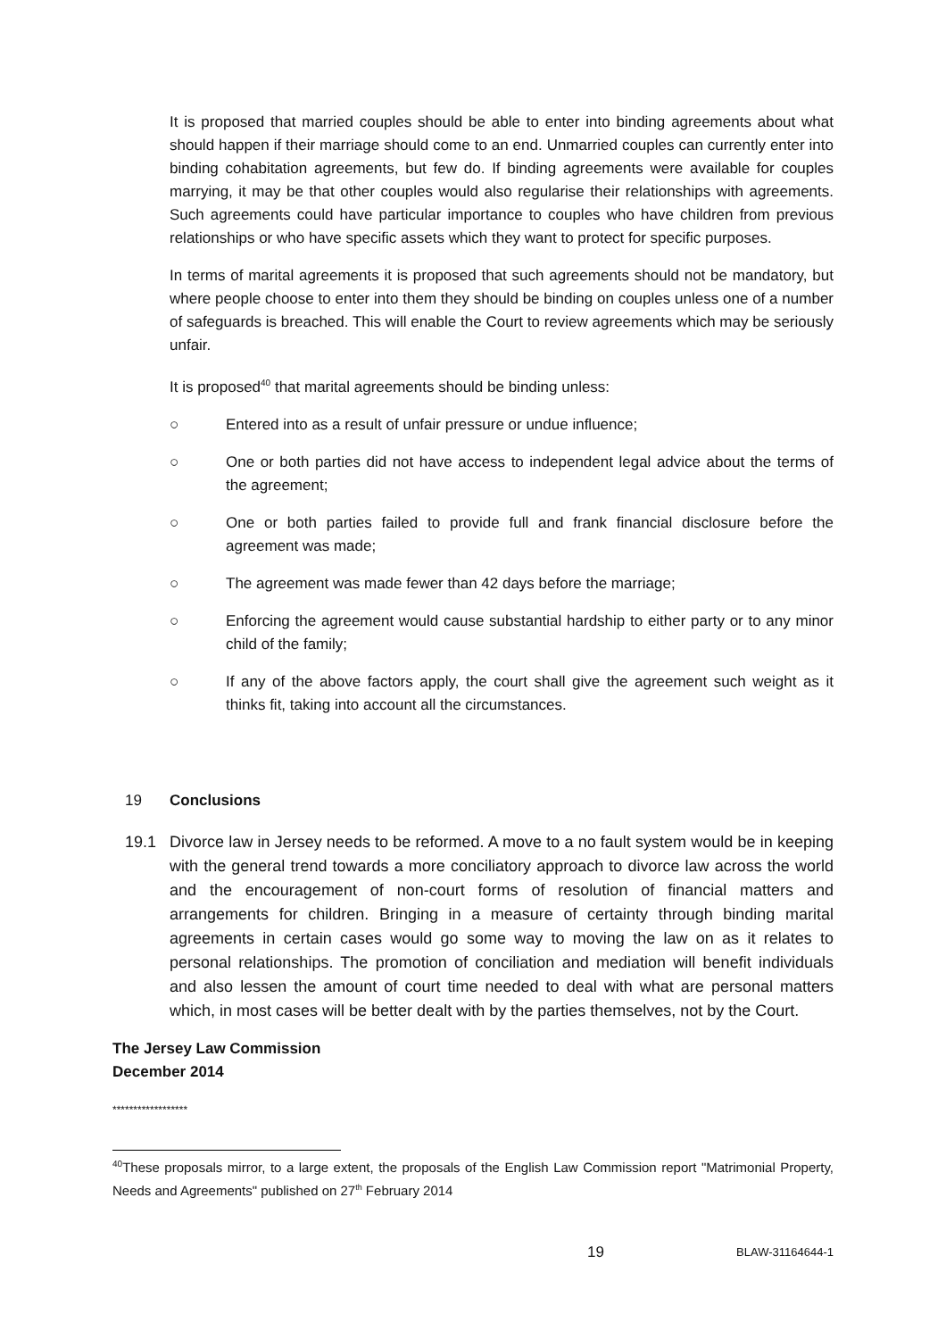It is proposed that married couples should be able to enter into binding agreements about what should happen if their marriage should come to an end. Unmarried couples can currently enter into binding cohabitation agreements, but few do. If binding agreements were available for couples marrying, it may be that other couples would also regularise their relationships with agreements. Such agreements could have particular importance to couples who have children from previous relationships or who have specific assets which they want to protect for specific purposes.
In terms of marital agreements it is proposed that such agreements should not be mandatory, but where people choose to enter into them they should be binding on couples unless one of a number of safeguards is breached. This will enable the Court to review agreements which may be seriously unfair.
It is proposed<sup>40</sup> that marital agreements should be binding unless:
○ Entered into as a result of unfair pressure or undue influence;
○ One or both parties did not have access to independent legal advice about the terms of the agreement;
○ One or both parties failed to provide full and frank financial disclosure before the agreement was made;
○ The agreement was made fewer than 42 days before the marriage;
○ Enforcing the agreement would cause substantial hardship to either party or to any minor child of the family;
○ If any of the above factors apply, the court shall give the agreement such weight as it thinks fit, taking into account all the circumstances.
19 Conclusions
19.1 Divorce law in Jersey needs to be reformed. A move to a no fault system would be in keeping with the general trend towards a more conciliatory approach to divorce law across the world and the encouragement of non-court forms of resolution of financial matters and arrangements for children. Bringing in a measure of certainty through binding marital agreements in certain cases would go some way to moving the law on as it relates to personal relationships. The promotion of conciliation and mediation will benefit individuals and also lessen the amount of court time needed to deal with what are personal matters which, in most cases will be better dealt with by the parties themselves, not by the Court.
The Jersey Law Commission
December 2014
******************
<sup>40</sup> These proposals mirror, to a large extent, the proposals of the English Law Commission report "Matrimonial Property, Needs and Agreements" published on 27<sup>th</sup> February 2014
19 BLAW-31164644-1